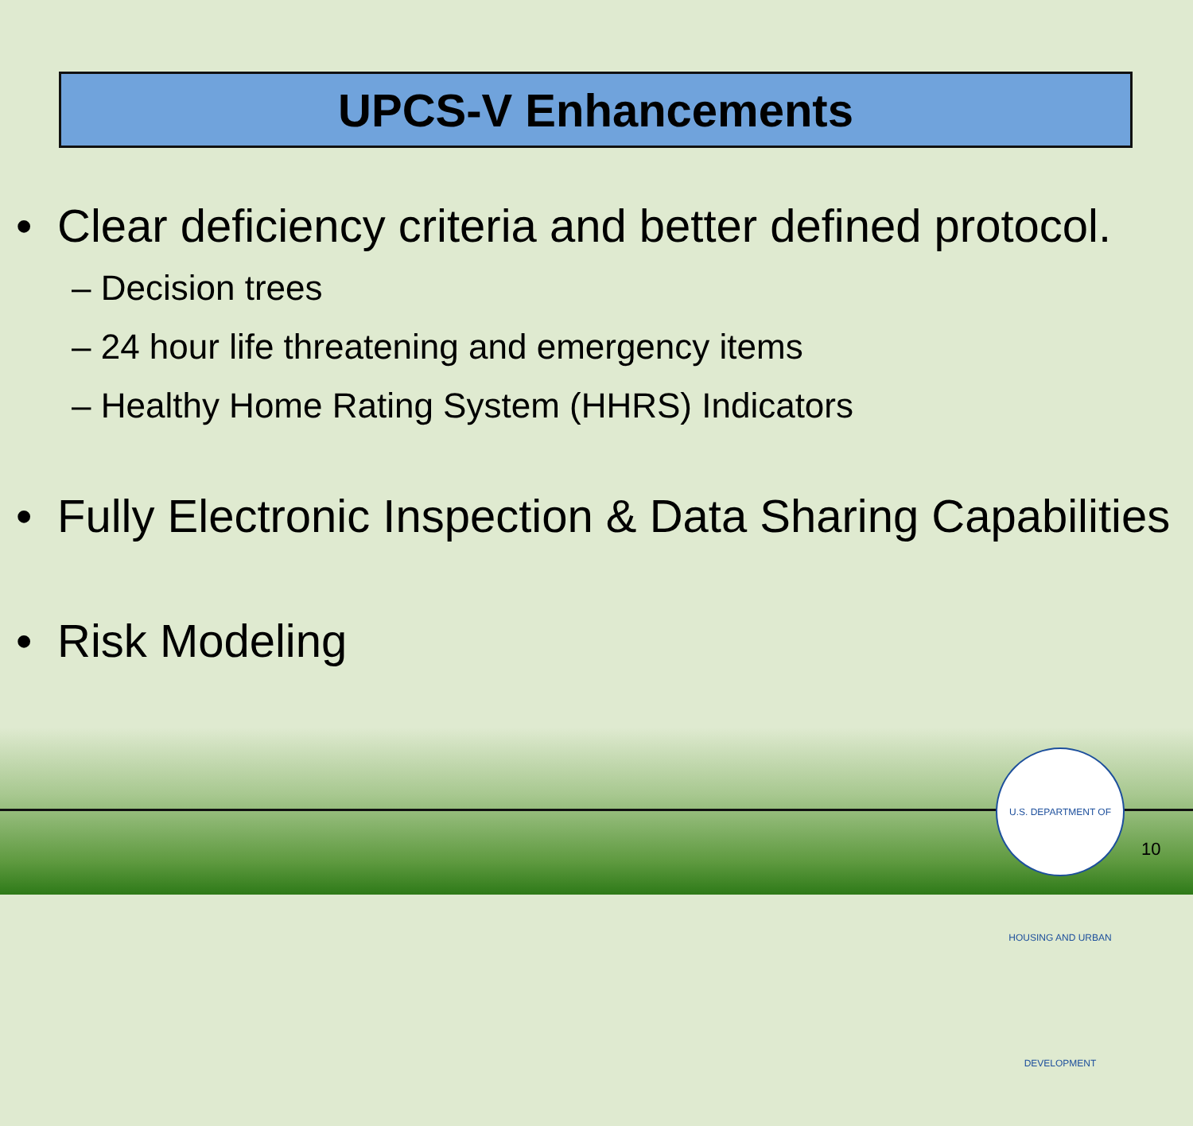UPCS-V Enhancements
• Clear deficiency criteria and better defined protocol.
– Decision trees
– 24 hour life threatening and emergency items
– Healthy Home Rating System (HHRS) Indicators
• Fully Electronic Inspection & Data Sharing Capabilities
• Risk Modeling
U.S. DEPARTMENT OF HOUSING AND URBAN DEVELOPMENT
10